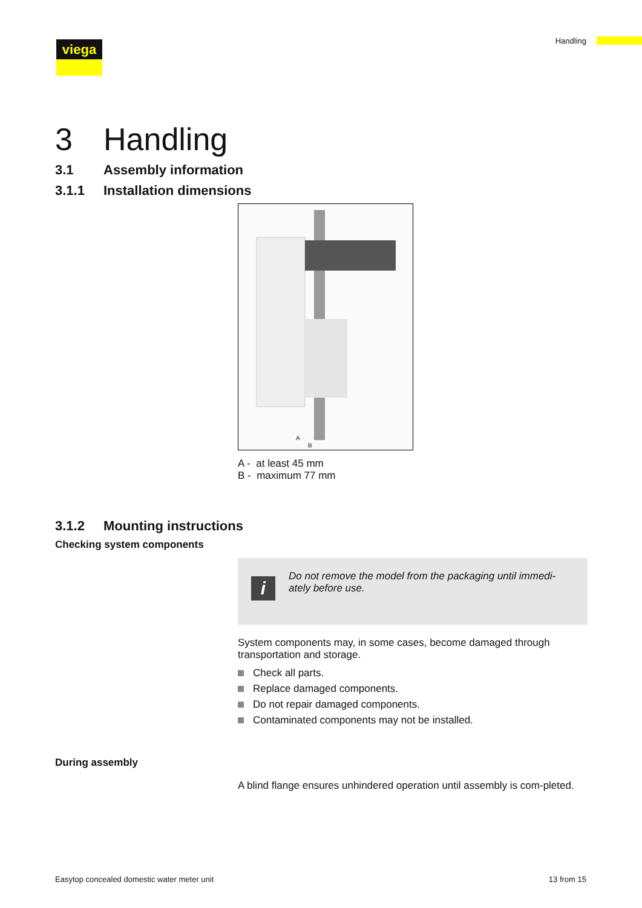Handling viega
3 Handling
3.1 Assembly information
3.1.1 Installation dimensions
A
B
A - at least 45 mm
B - maximum 77 mm
3.1.2 Mounting instructions
Checking system components
i
Do not remove the model from the packaging until immedi-ately before use.
System components may, in some cases, become damaged through transportation and storage.
Check all parts.
Replace damaged components.
Do not repair damaged components.
Contaminated components may not be installed.
During assembly
A blind flange ensures unhindered operation until assembly is com-pleted.
Easytop concealed domestic water meter unit 13 from 15